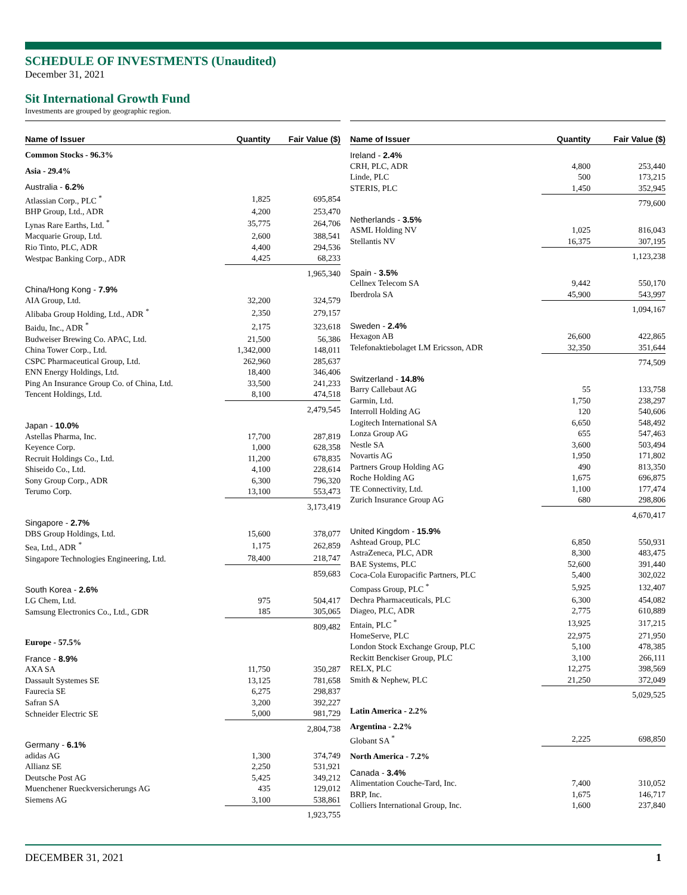SCHEDULE OF INVESTMENTS (Unaudited)
December 31, 2021
Sit International Growth Fund
Investments are grouped by geographic region.
| Name of Issuer | Quantity | Fair Value ($) |
| --- | --- | --- |
| Common Stocks - 96.3% | | |
| Asia - 29.4% | | |
| Australia - 6.2% | | |
| Atlassian Corp., PLC <sup>*</sup> | 1,825 | 695,854 |
| BHP Group, Ltd., ADR | 4,200 | 253,470 |
| Lynas Rare Earths, Ltd. <sup>*</sup> | 35,775 | 264,706 |
| Macquarie Group, Ltd. | 2,600 | 388,541 |
| Rio Tinto, PLC, ADR | 4,400 | 294,536 |
| Westpac Banking Corp., ADR | 4,425 | 68,233 |
| | | 1,965,340 |
| China/Hong Kong - 7.9% | | |
| AIA Group, Ltd. | 32,200 | 324,579 |
| Alibaba Group Holding, Ltd., ADR <sup>*</sup> | 2,350 | 279,157 |
| Baidu, Inc., ADR <sup>*</sup> | 2,175 | 323,618 |
| Budweiser Brewing Co. APAC, Ltd. | 21,500 | 56,386 |
| China Tower Corp., Ltd. | 1,342,000 | 148,011 |
| CSPC Pharmaceutical Group, Ltd. | 262,960 | 285,637 |
| ENN Energy Holdings, Ltd. | 18,400 | 346,406 |
| Ping An Insurance Group Co. of China, Ltd. | 33,500 | 241,233 |
| Tencent Holdings, Ltd. | 8,100 | 474,518 |
| | | 2,479,545 |
| Japan - 10.0% | | |
| Astellas Pharma, Inc. | 17,700 | 287,819 |
| Keyence Corp. | 1,000 | 628,358 |
| Recruit Holdings Co., Ltd. | 11,200 | 678,835 |
| Shiseido Co., Ltd. | 4,100 | 228,614 |
| Sony Group Corp., ADR | 6,300 | 796,320 |
| Terumo Corp. | 13,100 | 553,473 |
| | | 3,173,419 |
| Singapore - 2.7% | | |
| DBS Group Holdings, Ltd. | 15,600 | 378,077 |
| Sea, Ltd., ADR <sup>*</sup> | 1,175 | 262,859 |
| Singapore Technologies Engineering, Ltd. | 78,400 | 218,747 |
| | | 859,683 |
| South Korea - 2.6% | | |
| LG Chem, Ltd. | 975 | 504,417 |
| Samsung Electronics Co., Ltd., GDR | 185 | 305,065 |
| | | 809,482 |
| Europe - 57.5% | | |
| France - 8.9% | | |
| AXA SA | 11,750 | 350,287 |
| Dassault Systemes SE | 13,125 | 781,658 |
| Faurecia SE | 6,275 | 298,837 |
| Safran SA | 3,200 | 392,227 |
| Schneider Electric SE | 5,000 | 981,729 |
| | | 2,804,738 |
| Germany - 6.1% | | |
| adidas AG | 1,300 | 374,749 |
| Allianz SE | 2,250 | 531,921 |
| Deutsche Post AG | 5,425 | 349,212 |
| Muenchener Rueckversicherungs AG | 435 | 129,012 |
| Siemens AG | 3,100 | 538,861 |
| | | 1,923,755 |
| Name of Issuer | Quantity | Fair Value ($) |
| --- | --- | --- |
| Ireland - 2.4% | | |
| CRH, PLC, ADR | 4,800 | 253,440 |
| Linde, PLC | 500 | 173,215 |
| STERIS, PLC | 1,450 | 352,945 |
| | | 779,600 |
| Netherlands - 3.5% | | |
| ASML Holding NV | 1,025 | 816,043 |
| Stellantis NV | 16,375 | 307,195 |
| | | 1,123,238 |
| Spain - 3.5% | | |
| Cellnex Telecom SA | 9,442 | 550,170 |
| Iberdrola SA | 45,900 | 543,997 |
| | | 1,094,167 |
| Sweden - 2.4% | | |
| Hexagon AB | 26,600 | 422,865 |
| Telefonaktiebolaget LM Ericsson, ADR | 32,350 | 351,644 |
| | | 774,509 |
| Switzerland - 14.8% | | |
| Barry Callebaut AG | 55 | 133,758 |
| Garmin, Ltd. | 1,750 | 238,297 |
| Interroll Holding AG | 120 | 540,606 |
| Logitech International SA | 6,650 | 548,492 |
| Lonza Group AG | 655 | 547,463 |
| Nestle SA | 3,600 | 503,494 |
| Novartis AG | 1,950 | 171,802 |
| Partners Group Holding AG | 490 | 813,350 |
| Roche Holding AG | 1,675 | 696,875 |
| TE Connectivity, Ltd. | 1,100 | 177,474 |
| Zurich Insurance Group AG | 680 | 298,806 |
| | | 4,670,417 |
| United Kingdom - 15.9% | | |
| Ashtead Group, PLC | 6,850 | 550,931 |
| AstraZeneca, PLC, ADR | 8,300 | 483,475 |
| BAE Systems, PLC | 52,600 | 391,440 |
| Coca-Cola Europacific Partners, PLC | 5,400 | 302,022 |
| Compass Group, PLC <sup>*</sup> | 5,925 | 132,407 |
| Dechra Pharmaceuticals, PLC | 6,300 | 454,082 |
| Diageo, PLC, ADR | 2,775 | 610,889 |
| Entain, PLC <sup>*</sup> | 13,925 | 317,215 |
| HomeServe, PLC | 22,975 | 271,950 |
| London Stock Exchange Group, PLC | 5,100 | 478,385 |
| Reckitt Benckiser Group, PLC | 3,100 | 266,111 |
| RELX, PLC | 12,275 | 398,569 |
| Smith & Nephew, PLC | 21,250 | 372,049 |
| | | 5,029,525 |
| Latin America - 2.2% | | |
| Argentina - 2.2% | | |
| Globant SA <sup>*</sup> | 2,225 | 698,850 |
| North America - 7.2% | | |
| Canada - 3.4% | | |
| Alimentation Couche-Tard, Inc. | 7,400 | 310,052 |
| BRP, Inc. | 1,675 | 146,717 |
| Colliers International Group, Inc. | 1,600 | 237,840 |
DECEMBER 31, 2021 1